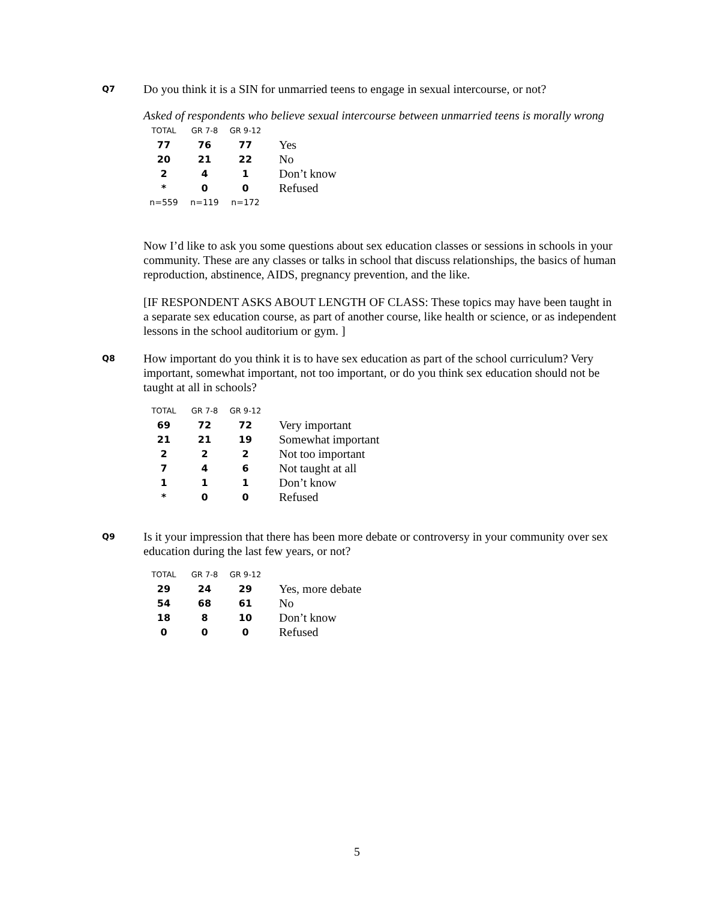Q7
Do you think it is a SIN for unmarried teens to engage in sexual intercourse, or not?
Asked of respondents who believe sexual intercourse between unmarried teens is morally wrong
| TOTAL | GR 7-8 | GR 9-12 | |
| --- | --- | --- | --- |
| 77 | 76 | 77 | Yes |
| 20 | 21 | 22 | No |
| 2 | 4 | 1 | Don’t know |
| * | 0 | 0 | Refused |
| n=559 | n=119 | n=172 | |
Now I’d like to ask you some questions about sex education classes or sessions in schools in your community. These are any classes or talks in school that discuss relationships, the basics of human reproduction, abstinence, AIDS, pregnancy prevention, and the like.
[IF RESPONDENT ASKS ABOUT LENGTH OF CLASS: These topics may have been taught in a separate sex education course, as part of another course, like health or science, or as independent lessons in the school auditorium or gym. ]
Q8
How important do you think it is to have sex education as part of the school curriculum? Very important, somewhat important, not too important, or do you think sex education should not be taught at all in schools?
| TOTAL | GR 7-8 | GR 9-12 | |
| --- | --- | --- | --- |
| 69 | 72 | 72 | Very important |
| 21 | 21 | 19 | Somewhat important |
| 2 | 2 | 2 | Not too important |
| 7 | 4 | 6 | Not taught at all |
| 1 | 1 | 1 | Don’t know |
| * | 0 | 0 | Refused |
Q9
Is it your impression that there has been more debate or controversy in your community over sex education during the last few years, or not?
| TOTAL | GR 7-8 | GR 9-12 | |
| --- | --- | --- | --- |
| 29 | 24 | 29 | Yes, more debate |
| 54 | 68 | 61 | No |
| 18 | 8 | 10 | Don’t know |
| 0 | 0 | 0 | Refused |
5